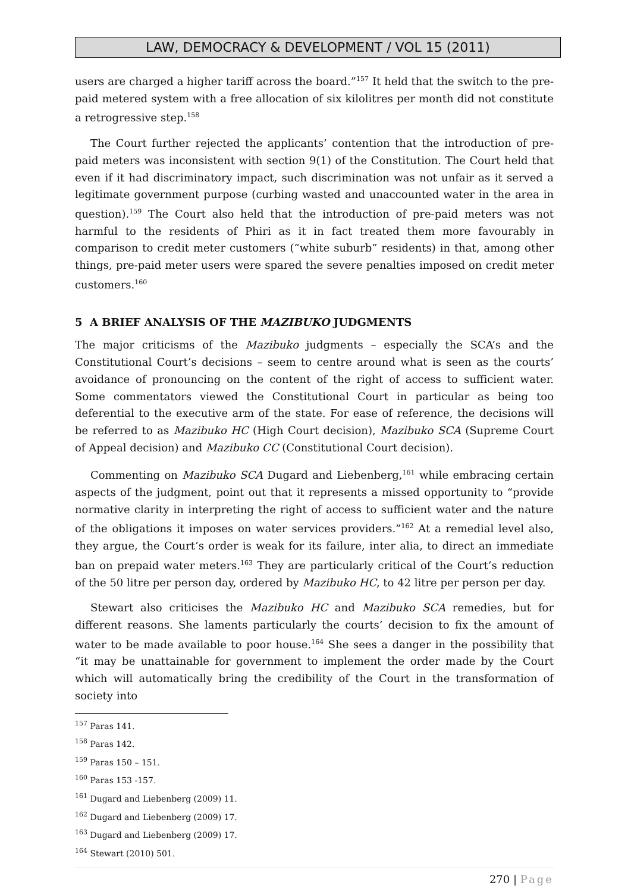LAW, DEMOCRACY & DEVELOPMENT / VOL 15 (2011)
users are charged a higher tariff across the board.”<sup>157</sup> It held that the switch to the pre-paid metered system with a free allocation of six kilolitres per month did not constitute a retrogressive step.<sup>158</sup>
The Court further rejected the applicants’ contention that the introduction of pre-paid meters was inconsistent with section 9(1) of the Constitution. The Court held that even if it had discriminatory impact, such discrimination was not unfair as it served a legitimate government purpose (curbing wasted and unaccounted water in the area in question).<sup>159</sup> The Court also held that the introduction of pre-paid meters was not harmful to the residents of Phiri as it in fact treated them more favourably in comparison to credit meter customers (“white suburb” residents) in that, among other things, pre-paid meter users were spared the severe penalties imposed on credit meter customers.<sup>160</sup>
5 A BRIEF ANALYSIS OF THE MAZIBUKO JUDGMENTS
The major criticisms of the Mazibuko judgments – especially the SCA’s and the Constitutional Court’s decisions – seem to centre around what is seen as the courts’ avoidance of pronouncing on the content of the right of access to sufficient water. Some commentators viewed the Constitutional Court in particular as being too deferential to the executive arm of the state. For ease of reference, the decisions will be referred to as Mazibuko HC (High Court decision), Mazibuko SCA (Supreme Court of Appeal decision) and Mazibuko CC (Constitutional Court decision).
Commenting on Mazibuko SCA Dugard and Liebenberg,<sup>161</sup> while embracing certain aspects of the judgment, point out that it represents a missed opportunity to “provide normative clarity in interpreting the right of access to sufficient water and the nature of the obligations it imposes on water services providers.”<sup>162</sup> At a remedial level also, they argue, the Court’s order is weak for its failure, inter alia, to direct an immediate ban on prepaid water meters.<sup>163</sup> They are particularly critical of the Court’s reduction of the 50 litre per person day, ordered by Mazibuko HC, to 42 litre per person per day.
Stewart also criticises the Mazibuko HC and Mazibuko SCA remedies, but for different reasons. She laments particularly the courts’ decision to fix the amount of water to be made available to poor house.<sup>164</sup> She sees a danger in the possibility that “it may be unattainable for government to implement the order made by the Court which will automatically bring the credibility of the Court in the transformation of society into
<sup>157</sup> Paras 141.
<sup>158</sup> Paras 142.
<sup>159</sup> Paras 150 – 151.
<sup>160</sup> Paras 153 -157.
<sup>161</sup> Dugard and Liebenberg (2009) 11.
<sup>162</sup> Dugard and Liebenberg (2009) 17.
<sup>163</sup> Dugard and Liebenberg (2009) 17.
<sup>164</sup> Stewart (2010) 501.
270 | Page